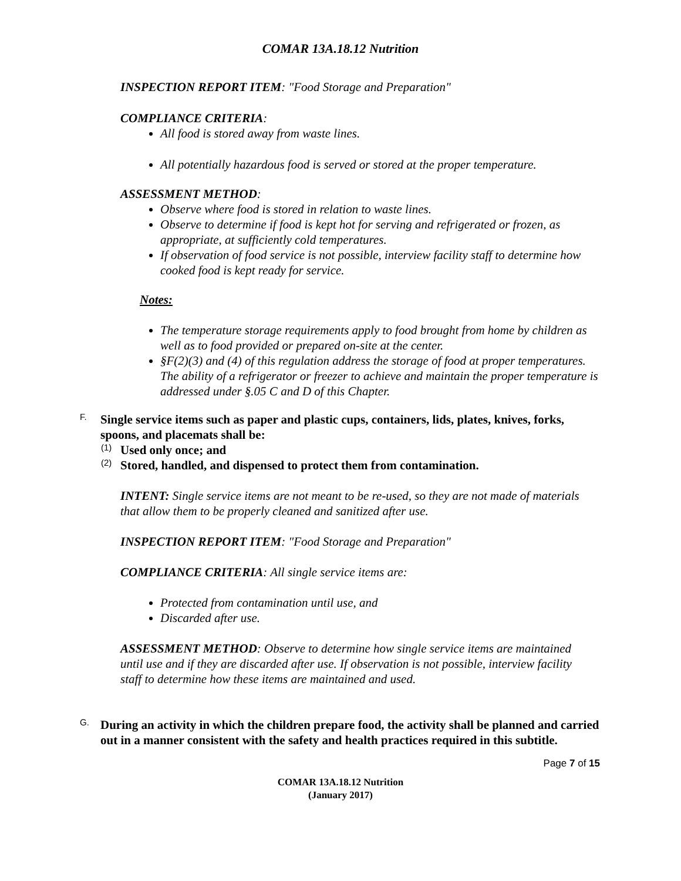COMAR 13A.18.12 Nutrition
INSPECTION REPORT ITEM: "Food Storage and Preparation"
COMPLIANCE CRITERIA:
All food is stored away from waste lines.
All potentially hazardous food is served or stored at the proper temperature.
ASSESSMENT METHOD:
Observe where food is stored in relation to waste lines.
Observe to determine if food is kept hot for serving and refrigerated or frozen, as appropriate, at sufficiently cold temperatures.
If observation of food service is not possible, interview facility staff to determine how cooked food is kept ready for service.
Notes:
The temperature storage requirements apply to food brought from home by children as well as to food provided or prepared on-site at the center.
§F(2)(3) and (4) of this regulation address the storage of food at proper temperatures. The ability of a refrigerator or freezer to achieve and maintain the proper temperature is addressed under §.05 C and D of this Chapter.
F.
Single service items such as paper and plastic cups, containers, lids, plates, knives, forks, spoons, and placemats shall be:
(1)
Used only once; and
(2)
Stored, handled, and dispensed to protect them from contamination.
INTENT: Single service items are not meant to be re-used, so they are not made of materials that allow them to be properly cleaned and sanitized after use.
INSPECTION REPORT ITEM: "Food Storage and Preparation"
COMPLIANCE CRITERIA: All single service items are:
Protected from contamination until use, and
Discarded after use.
ASSESSMENT METHOD: Observe to determine how single service items are maintained until use and if they are discarded after use. If observation is not possible, interview facility staff to determine how these items are maintained and used.
G.
During an activity in which the children prepare food, the activity shall be planned and carried out in a manner consistent with the safety and health practices required in this subtitle.
Page 7 of 15
COMAR 13A.18.12 Nutrition
(January 2017)